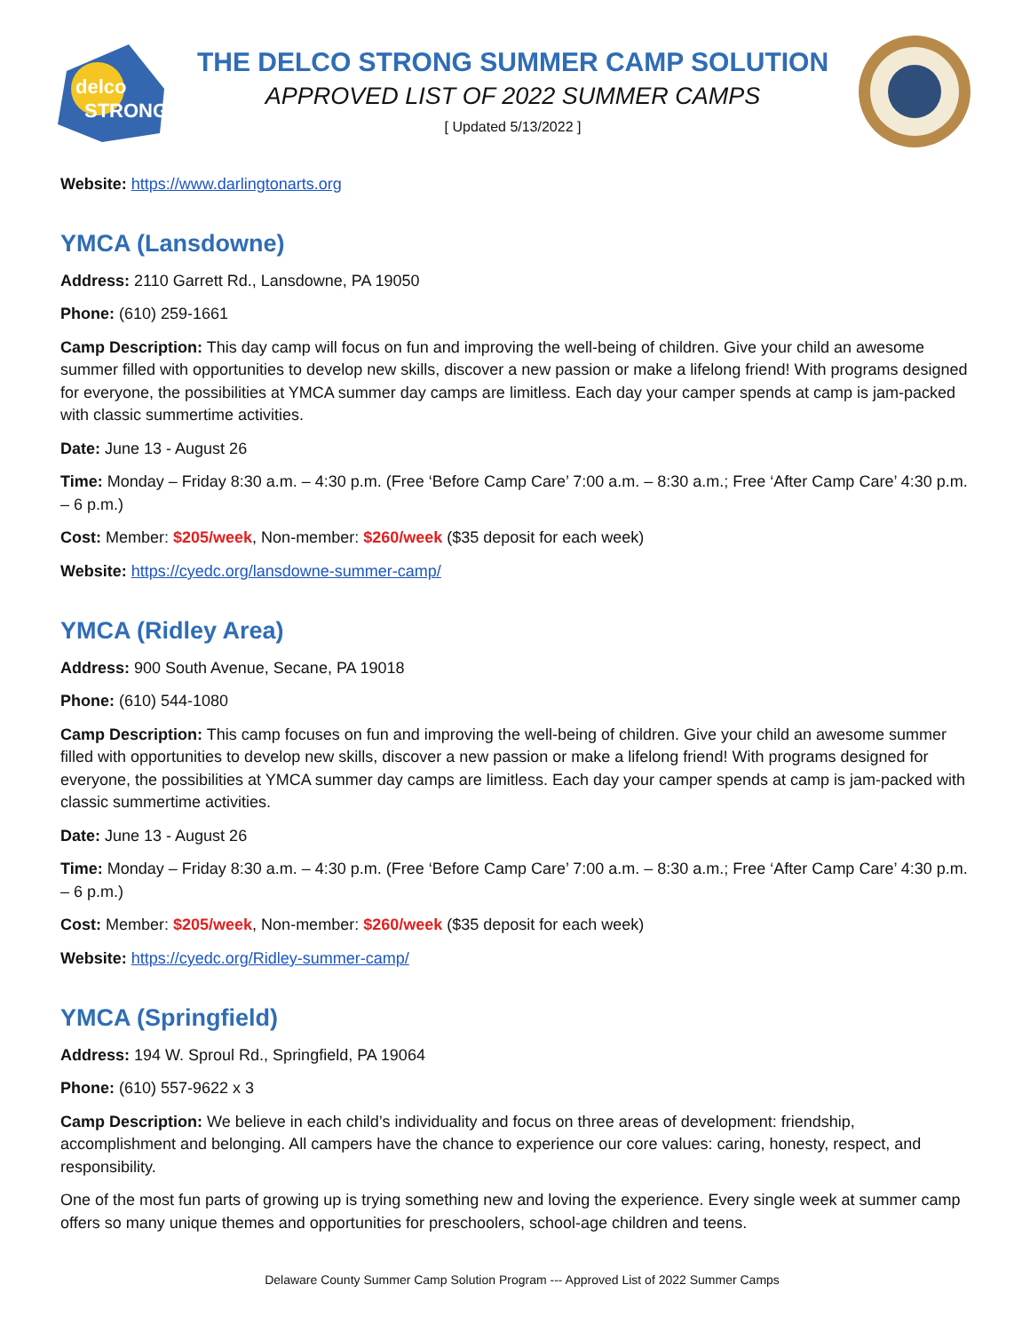delco
STRONG
THE DELCO STRONG SUMMER CAMP SOLUTION
APPROVED LIST OF 2022 SUMMER CAMPS
[ Updated 5/13/2022 ]
Website: https://www.darlingtonarts.org
YMCA (Lansdowne)
Address: 2110 Garrett Rd., Lansdowne, PA 19050
Phone: (610) 259-1661
Camp Description: This day camp will focus on fun and improving the well-being of children. Give your child an awesome summer filled with opportunities to develop new skills, discover a new passion or make a lifelong friend! With programs designed for everyone, the possibilities at YMCA summer day camps are limitless. Each day your camper spends at camp is jam-packed with classic summertime activities.
Date: June 13 - August 26
Time: Monday – Friday 8:30 a.m. – 4:30 p.m. (Free ‘Before Camp Care’ 7:00 a.m. – 8:30 a.m.; Free ‘After Camp Care’ 4:30 p.m. – 6 p.m.)
Cost: Member: $205/week, Non-member: $260/week ($35 deposit for each week)
Website: https://cyedc.org/lansdowne-summer-camp/
YMCA (Ridley Area)
Address: 900 South Avenue, Secane, PA 19018
Phone: (610) 544-1080
Camp Description: This camp focuses on fun and improving the well-being of children. Give your child an awesome summer filled with opportunities to develop new skills, discover a new passion or make a lifelong friend! With programs designed for everyone, the possibilities at YMCA summer day camps are limitless. Each day your camper spends at camp is jam-packed with classic summertime activities.
Date: June 13 - August 26
Time: Monday – Friday 8:30 a.m. – 4:30 p.m. (Free ‘Before Camp Care’ 7:00 a.m. – 8:30 a.m.; Free ‘After Camp Care’ 4:30 p.m. – 6 p.m.)
Cost: Member: $205/week, Non-member: $260/week ($35 deposit for each week)
Website: https://cyedc.org/Ridley-summer-camp/
YMCA (Springfield)
Address: 194 W. Sproul Rd., Springfield, PA 19064
Phone: (610) 557-9622 x 3
Camp Description: We believe in each child’s individuality and focus on three areas of development: friendship, accomplishment and belonging. All campers have the chance to experience our core values: caring, honesty, respect, and responsibility.
One of the most fun parts of growing up is trying something new and loving the experience. Every single week at summer camp offers so many unique themes and opportunities for preschoolers, school-age children and teens.
Delaware County Summer Camp Solution Program --- Approved List of 2022 Summer Camps